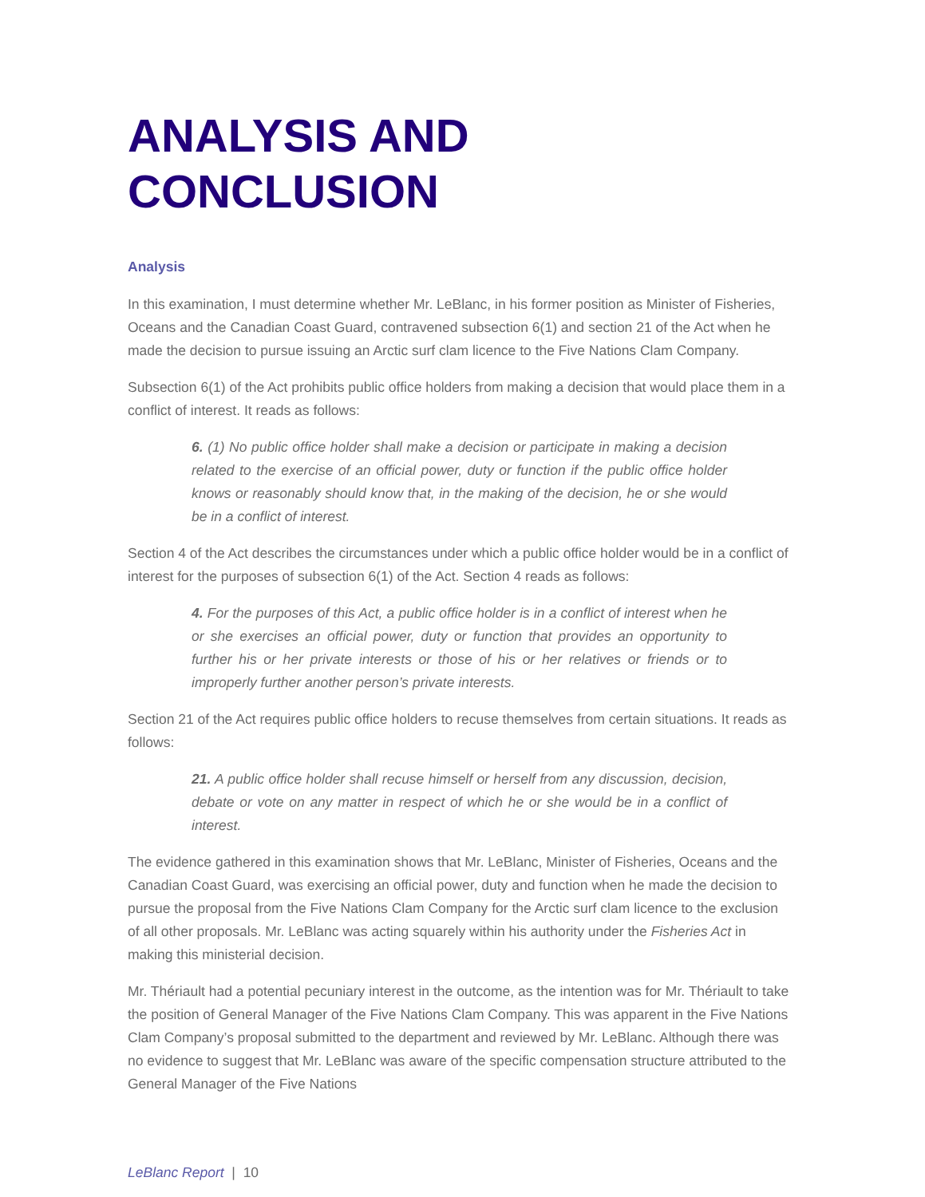ANALYSIS AND CONCLUSION
Analysis
In this examination, I must determine whether Mr. LeBlanc, in his former position as Minister of Fisheries, Oceans and the Canadian Coast Guard, contravened subsection 6(1) and section 21 of the Act when he made the decision to pursue issuing an Arctic surf clam licence to the Five Nations Clam Company.
Subsection 6(1) of the Act prohibits public office holders from making a decision that would place them in a conflict of interest. It reads as follows:
6. (1) No public office holder shall make a decision or participate in making a decision related to the exercise of an official power, duty or function if the public office holder knows or reasonably should know that, in the making of the decision, he or she would be in a conflict of interest.
Section 4 of the Act describes the circumstances under which a public office holder would be in a conflict of interest for the purposes of subsection 6(1) of the Act. Section 4 reads as follows:
4. For the purposes of this Act, a public office holder is in a conflict of interest when he or she exercises an official power, duty or function that provides an opportunity to further his or her private interests or those of his or her relatives or friends or to improperly further another person’s private interests.
Section 21 of the Act requires public office holders to recuse themselves from certain situations. It reads as follows:
21. A public office holder shall recuse himself or herself from any discussion, decision, debate or vote on any matter in respect of which he or she would be in a conflict of interest.
The evidence gathered in this examination shows that Mr. LeBlanc, Minister of Fisheries, Oceans and the Canadian Coast Guard, was exercising an official power, duty and function when he made the decision to pursue the proposal from the Five Nations Clam Company for the Arctic surf clam licence to the exclusion of all other proposals. Mr. LeBlanc was acting squarely within his authority under the Fisheries Act in making this ministerial decision.
Mr. Thériault had a potential pecuniary interest in the outcome, as the intention was for Mr. Thériault to take the position of General Manager of the Five Nations Clam Company. This was apparent in the Five Nations Clam Company’s proposal submitted to the department and reviewed by Mr. LeBlanc. Although there was no evidence to suggest that Mr. LeBlanc was aware of the specific compensation structure attributed to the General Manager of the Five Nations
LeBlanc Report | 10